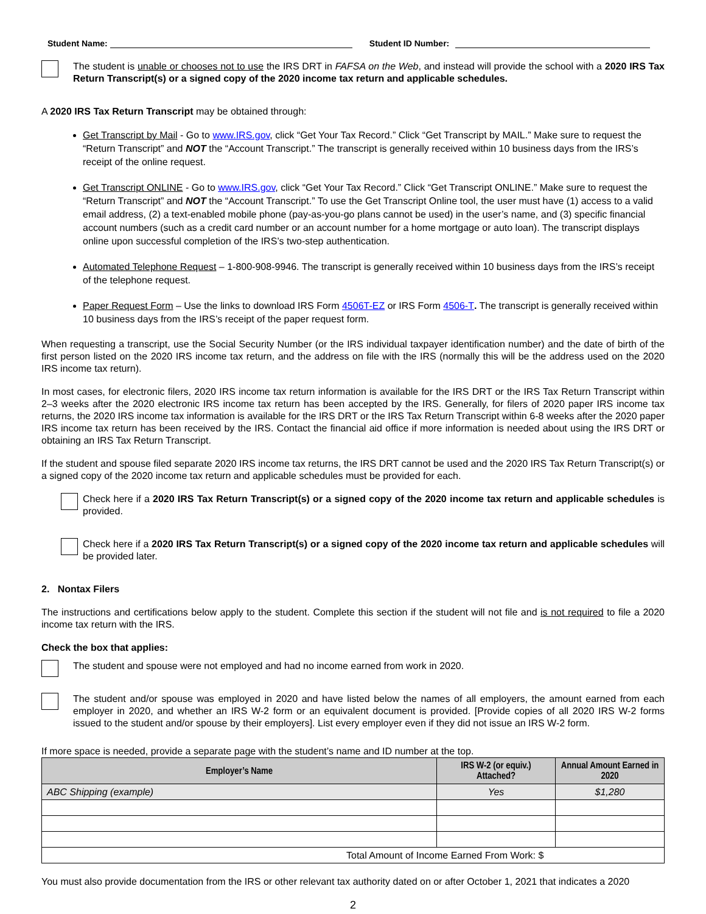Student Name: Student ID Number:
The student is unable or chooses not to use the IRS DRT in FAFSA on the Web, and instead will provide the school with a 2020 IRS Tax Return Transcript(s) or a signed copy of the 2020 income tax return and applicable schedules.
A 2020 IRS Tax Return Transcript may be obtained through:
Get Transcript by Mail - Go to www.IRS.gov, click “Get Your Tax Record.” Click “Get Transcript by MAIL.” Make sure to request the “Return Transcript” and NOT the “Account Transcript.” The transcript is generally received within 10 business days from the IRS’s receipt of the online request.
Get Transcript ONLINE - Go to www.IRS.gov, click “Get Your Tax Record.” Click “Get Transcript ONLINE.” Make sure to request the “Return Transcript” and NOT the “Account Transcript.” To use the Get Transcript Online tool, the user must have (1) access to a valid email address, (2) a text-enabled mobile phone (pay-as-you-go plans cannot be used) in the user’s name, and (3) specific financial account numbers (such as a credit card number or an account number for a home mortgage or auto loan). The transcript displays online upon successful completion of the IRS’s two-step authentication.
Automated Telephone Request – 1-800-908-9946. The transcript is generally received within 10 business days from the IRS’s receipt of the telephone request.
Paper Request Form – Use the links to download IRS Form 4506T-EZ or IRS Form 4506-T. The transcript is generally received within 10 business days from the IRS’s receipt of the paper request form.
When requesting a transcript, use the Social Security Number (or the IRS individual taxpayer identification number) and the date of birth of the first person listed on the 2020 IRS income tax return, and the address on file with the IRS (normally this will be the address used on the 2020 IRS income tax return).
In most cases, for electronic filers, 2020 IRS income tax return information is available for the IRS DRT or the IRS Tax Return Transcript within 2–3 weeks after the 2020 electronic IRS income tax return has been accepted by the IRS. Generally, for filers of 2020 paper IRS income tax returns, the 2020 IRS income tax information is available for the IRS DRT or the IRS Tax Return Transcript within 6-8 weeks after the 2020 paper IRS income tax return has been received by the IRS. Contact the financial aid office if more information is needed about using the IRS DRT or obtaining an IRS Tax Return Transcript.
If the student and spouse filed separate 2020 IRS income tax returns, the IRS DRT cannot be used and the 2020 IRS Tax Return Transcript(s) or a signed copy of the 2020 income tax return and applicable schedules must be provided for each.
Check here if a 2020 IRS Tax Return Transcript(s) or a signed copy of the 2020 income tax return and applicable schedules is provided.
Check here if a 2020 IRS Tax Return Transcript(s) or a signed copy of the 2020 income tax return and applicable schedules will be provided later.
2. Nontax Filers
The instructions and certifications below apply to the student. Complete this section if the student will not file and is not required to file a 2020 income tax return with the IRS.
Check the box that applies:
The student and spouse were not employed and had no income earned from work in 2020.
The student and/or spouse was employed in 2020 and have listed below the names of all employers, the amount earned from each employer in 2020, and whether an IRS W-2 form or an equivalent document is provided. [Provide copies of all 2020 IRS W-2 forms issued to the student and/or spouse by their employers]. List every employer even if they did not issue an IRS W-2 form.
If more space is needed, provide a separate page with the student’s name and ID number at the top.
| Employer’s Name | IRS W-2 (or equiv.) Attached? | Annual Amount Earned in 2020 |
| --- | --- | --- |
| ABC Shipping (example) | Yes | $1,280 |
| Total Amount of Income Earned From Work: $ | | |
You must also provide documentation from the IRS or other relevant tax authority dated on or after October 1, 2021 that indicates a 2020
2